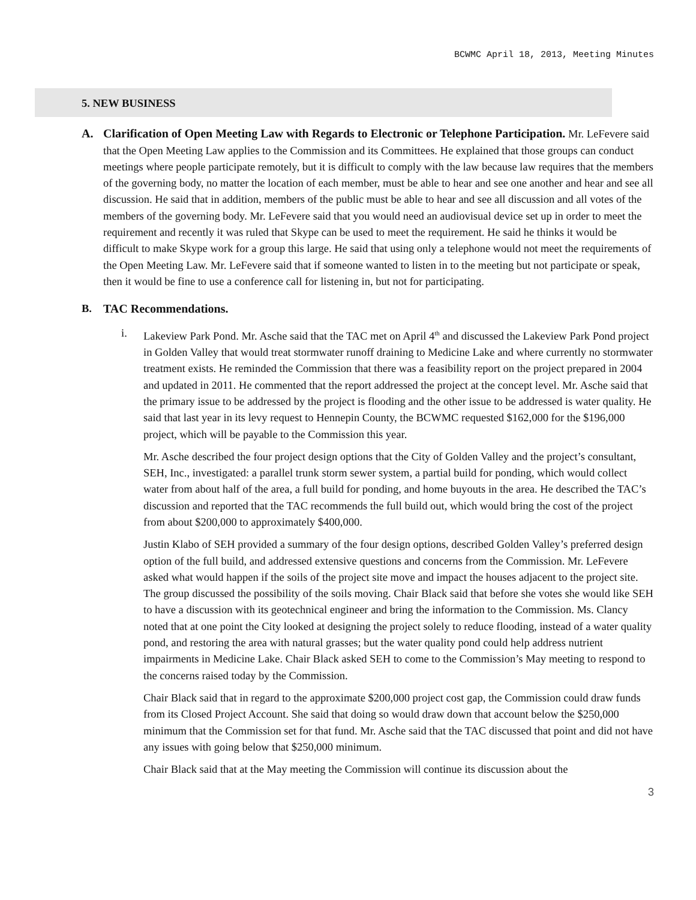BCWMC April 18, 2013, Meeting Minutes
5. NEW BUSINESS
A. Clarification of Open Meeting Law with Regards to Electronic or Telephone Participation. Mr. LeFevere said that the Open Meeting Law applies to the Commission and its Committees. He explained that those groups can conduct meetings where people participate remotely, but it is difficult to comply with the law because law requires that the members of the governing body, no matter the location of each member, must be able to hear and see one another and hear and see all discussion. He said that in addition, members of the public must be able to hear and see all discussion and all votes of the members of the governing body. Mr. LeFevere said that you would need an audiovisual device set up in order to meet the requirement and recently it was ruled that Skype can be used to meet the requirement. He said he thinks it would be difficult to make Skype work for a group this large. He said that using only a telephone would not meet the requirements of the Open Meeting Law. Mr. LeFevere said that if someone wanted to listen in to the meeting but not participate or speak, then it would be fine to use a conference call for listening in, but not for participating.
B. TAC Recommendations.
i. Lakeview Park Pond. Mr. Asche said that the TAC met on April 4<sup>th</sup> and discussed the Lakeview Park Pond project in Golden Valley that would treat stormwater runoff draining to Medicine Lake and where currently no stormwater treatment exists. He reminded the Commission that there was a feasibility report on the project prepared in 2004 and updated in 2011. He commented that the report addressed the project at the concept level. Mr. Asche said that the primary issue to be addressed by the project is flooding and the other issue to be addressed is water quality. He said that last year in its levy request to Hennepin County, the BCWMC requested $162,000 for the $196,000 project, which will be payable to the Commission this year.
Mr. Asche described the four project design options that the City of Golden Valley and the project’s consultant, SEH, Inc., investigated: a parallel trunk storm sewer system, a partial build for ponding, which would collect water from about half of the area, a full build for ponding, and home buyouts in the area. He described the TAC’s discussion and reported that the TAC recommends the full build out, which would bring the cost of the project from about $200,000 to approximately $400,000.
Justin Klabo of SEH provided a summary of the four design options, described Golden Valley’s preferred design option of the full build, and addressed extensive questions and concerns from the Commission. Mr. LeFevere asked what would happen if the soils of the project site move and impact the houses adjacent to the project site. The group discussed the possibility of the soils moving. Chair Black said that before she votes she would like SEH to have a discussion with its geotechnical engineer and bring the information to the Commission. Ms. Clancy noted that at one point the City looked at designing the project solely to reduce flooding, instead of a water quality pond, and restoring the area with natural grasses; but the water quality pond could help address nutrient impairments in Medicine Lake. Chair Black asked SEH to come to the Commission’s May meeting to respond to the concerns raised today by the Commission.
Chair Black said that in regard to the approximate $200,000 project cost gap, the Commission could draw funds from its Closed Project Account. She said that doing so would draw down that account below the $250,000 minimum that the Commission set for that fund. Mr. Asche said that the TAC discussed that point and did not have any issues with going below that $250,000 minimum.
Chair Black said that at the May meeting the Commission will continue its discussion about the
3